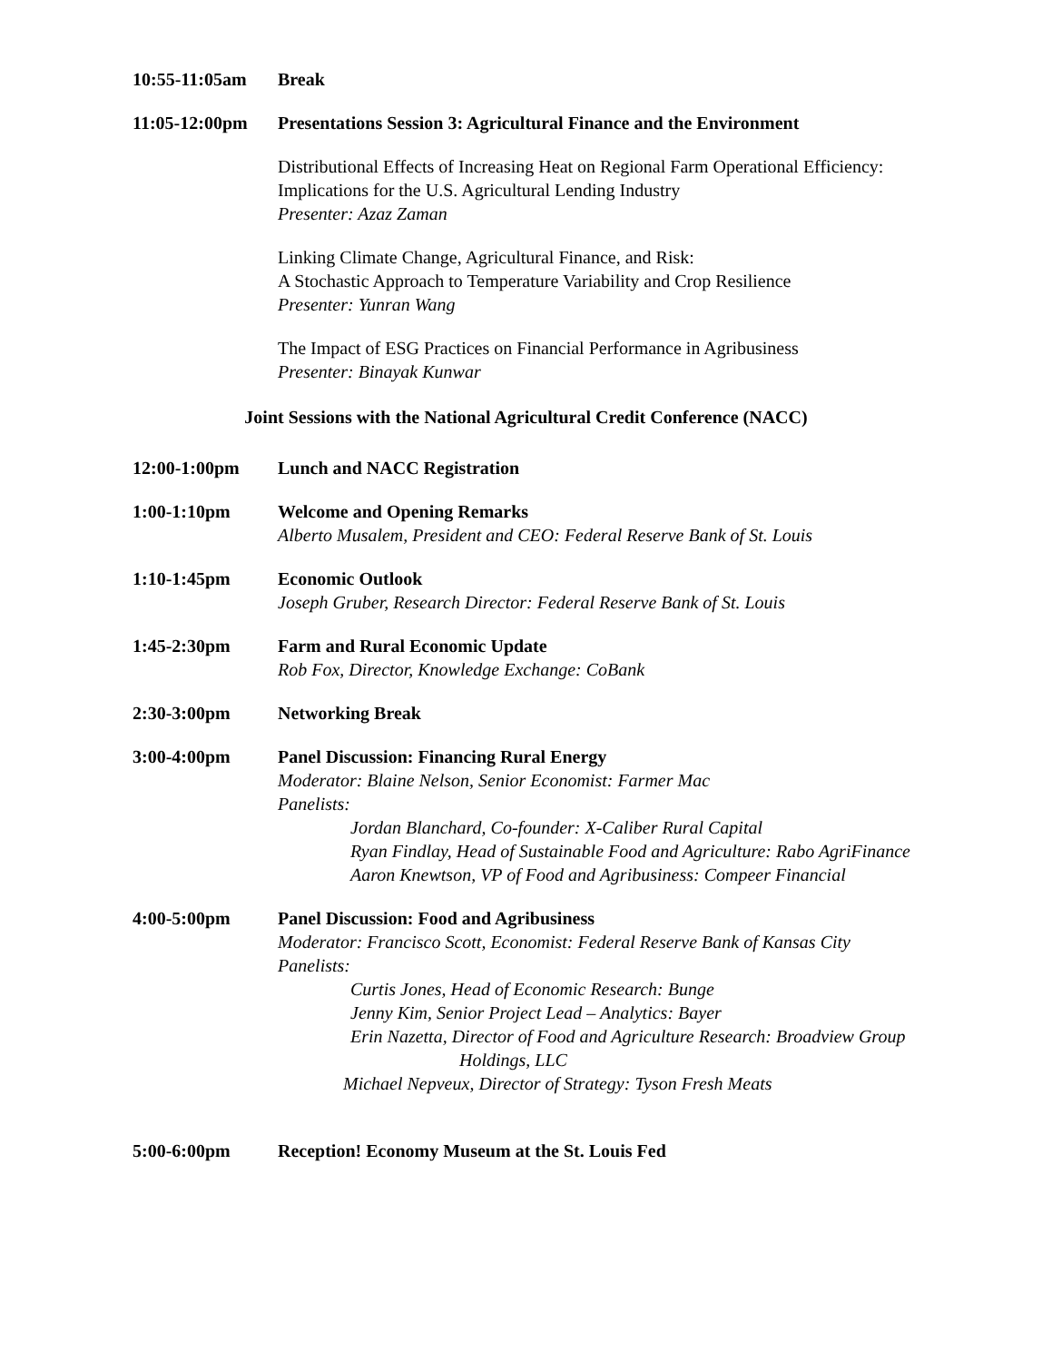10:55-11:05am Break
11:05-12:00pm Presentations Session 3: Agricultural Finance and the Environment
Distributional Effects of Increasing Heat on Regional Farm Operational Efficiency:
Implications for the U.S. Agricultural Lending Industry
Presenter: Azaz Zaman
Linking Climate Change, Agricultural Finance, and Risk:
A Stochastic Approach to Temperature Variability and Crop Resilience
Presenter: Yunran Wang
The Impact of ESG Practices on Financial Performance in Agribusiness
Presenter: Binayak Kunwar
Joint Sessions with the National Agricultural Credit Conference (NACC)
12:00-1:00pm Lunch and NACC Registration
1:00-1:10pm Welcome and Opening Remarks
Alberto Musalem, President and CEO: Federal Reserve Bank of St. Louis
1:10-1:45pm Economic Outlook
Joseph Gruber, Research Director: Federal Reserve Bank of St. Louis
1:45-2:30pm Farm and Rural Economic Update
Rob Fox, Director, Knowledge Exchange: CoBank
2:30-3:00pm Networking Break
3:00-4:00pm Panel Discussion: Financing Rural Energy
Moderator: Blaine Nelson, Senior Economist: Farmer Mac
Panelists:
Jordan Blanchard, Co-founder: X-Caliber Rural Capital
Ryan Findlay, Head of Sustainable Food and Agriculture: Rabo AgriFinance
Aaron Knewtson, VP of Food and Agribusiness: Compeer Financial
4:00-5:00pm Panel Discussion: Food and Agribusiness
Moderator: Francisco Scott, Economist: Federal Reserve Bank of Kansas City
Panelists:
Curtis Jones, Head of Economic Research: Bunge
Jenny Kim, Senior Project Lead – Analytics: Bayer
Erin Nazetta, Director of Food and Agriculture Research: Broadview Group
Holdings, LLC
Michael Nepveux, Director of Strategy: Tyson Fresh Meats
5:00-6:00pm Reception! Economy Museum at the St. Louis Fed